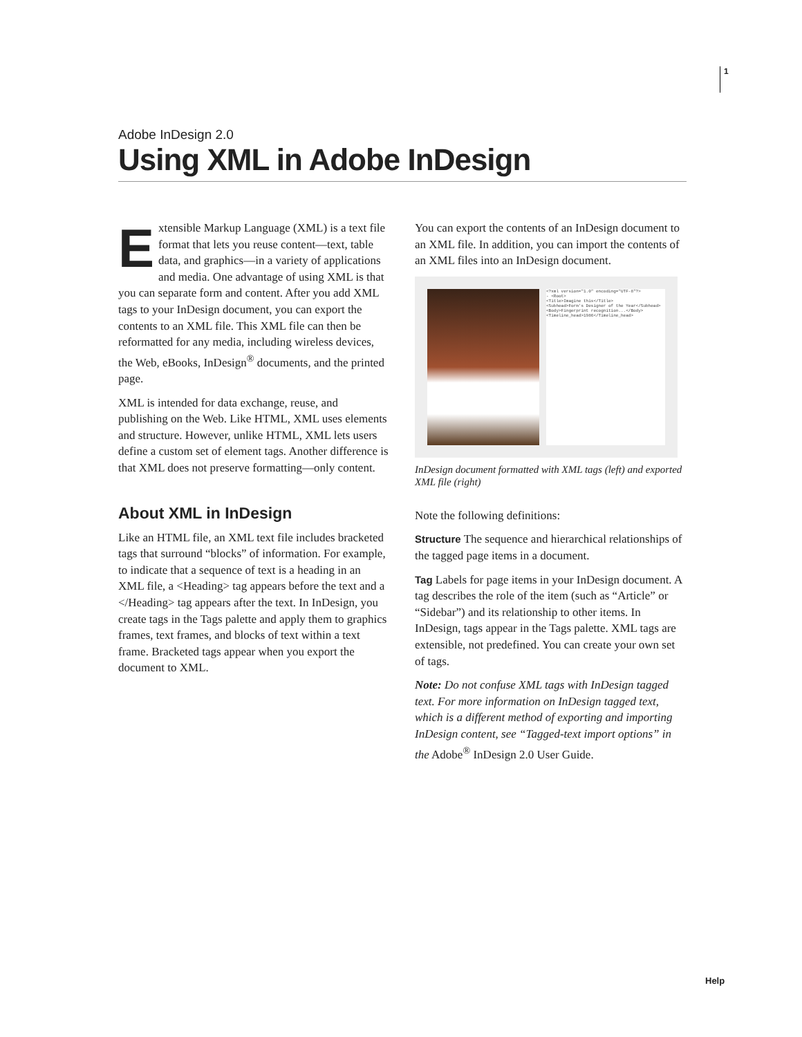1
Adobe InDesign 2.0
Using XML in Adobe InDesign
Extensible Markup Language (XML) is a text file format that lets you reuse content—text, table data, and graphics—in a variety of applications and media. One advantage of using XML is that you can separate form and content. After you add XML tags to your InDesign document, you can export the contents to an XML file. This XML file can then be reformatted for any media, including wireless devices, the Web, eBooks, InDesign<sup>®</sup> documents, and the printed page.
XML is intended for data exchange, reuse, and publishing on the Web. Like HTML, XML uses elements and structure. However, unlike HTML, XML lets users define a custom set of element tags. Another difference is that XML does not preserve formatting—only content.
About XML in InDesign
Like an HTML file, an XML text file includes bracketed tags that surround “blocks” of information. For example, to indicate that a sequence of text is a heading in an XML file, a <Heading> tag appears before the text and a </Heading> tag appears after the text. In InDesign, you create tags in the Tags palette and apply them to graphics frames, text frames, and blocks of text within a text frame. Bracketed tags appear when you export the document to XML.
You can export the contents of an InDesign document to an XML file. In addition, you can import the contents of an XML files into an InDesign document.
<?xml version="1.0" encoding="UTF-8"?>
- <Root>
<Title>Imagine this</Title>
<Subhead>Form's Designer of the Year</Subhead>
<Body>Fingerprint recognition...</Body>
<Timeline_head>1986</Timeline_head>
InDesign document formatted with XML tags (left) and exported XML file (right)
Note the following definitions:
Structure The sequence and hierarchical relationships of the tagged page items in a document.
Tag Labels for page items in your InDesign document. A tag describes the role of the item (such as “Article” or “Sidebar”) and its relationship to other items. In InDesign, tags appear in the Tags palette. XML tags are extensible, not predefined. You can create your own set of tags.
Note: Do not confuse XML tags with InDesign tagged text. For more information on InDesign tagged text, which is a different method of exporting and importing InDesign content, see “Tagged-text import options” in the Adobe<sup>®</sup> InDesign 2.0 User Guide.
Help